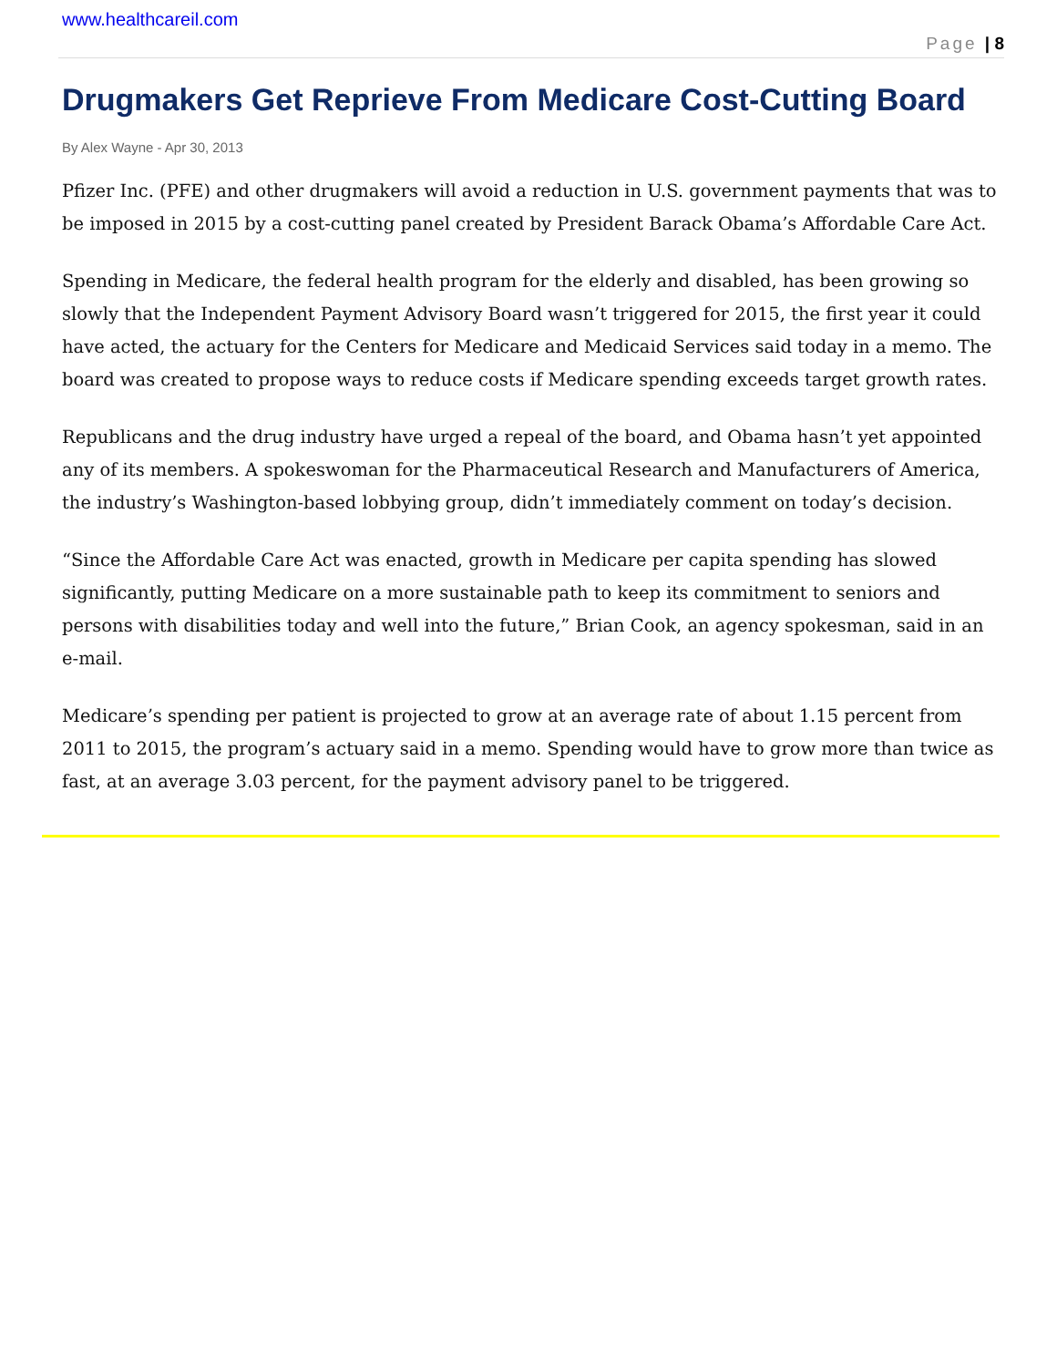www.healthcareil.com
Page | 8
Drugmakers Get Reprieve From Medicare Cost-Cutting Board
By Alex Wayne - Apr 30, 2013
Pfizer Inc. (PFE) and other drugmakers will avoid a reduction in U.S. government payments that was to be imposed in 2015 by a cost-cutting panel created by President Barack Obama’s Affordable Care Act.
Spending in Medicare, the federal health program for the elderly and disabled, has been growing so slowly that the Independent Payment Advisory Board wasn’t triggered for 2015, the first year it could have acted, the actuary for the Centers for Medicare and Medicaid Services said today in a memo. The board was created to propose ways to reduce costs if Medicare spending exceeds target growth rates.
Republicans and the drug industry have urged a repeal of the board, and Obama hasn’t yet appointed any of its members. A spokeswoman for the Pharmaceutical Research and Manufacturers of America, the industry’s Washington-based lobbying group, didn’t immediately comment on today’s decision.
“Since the Affordable Care Act was enacted, growth in Medicare per capita spending has slowed significantly, putting Medicare on a more sustainable path to keep its commitment to seniors and persons with disabilities today and well into the future,” Brian Cook, an agency spokesman, said in an e-mail.
Medicare’s spending per patient is projected to grow at an average rate of about 1.15 percent from 2011 to 2015, the program’s actuary said in a memo. Spending would have to grow more than twice as fast, at an average 3.03 percent, for the payment advisory panel to be triggered.